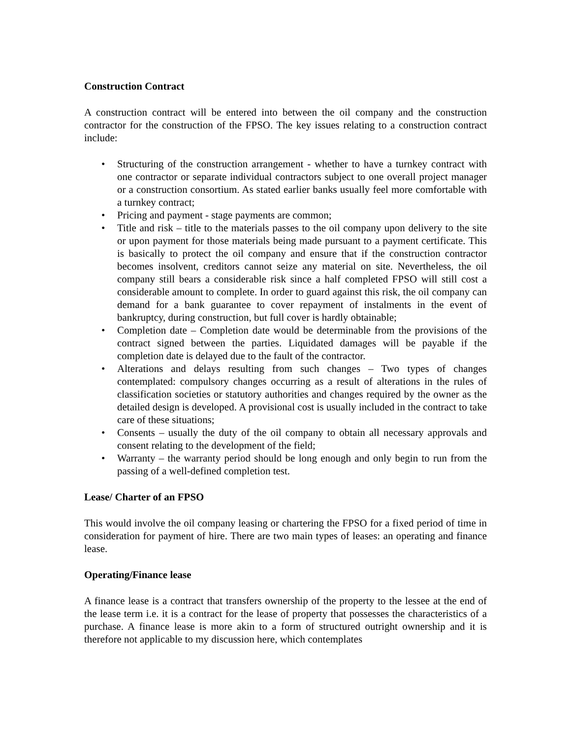Construction Contract
A construction contract will be entered into between the oil company and the construction contractor for the construction of the FPSO. The key issues relating to a construction contract include:
• Structuring of the construction arrangement - whether to have a turnkey contract with one contractor or separate individual contractors subject to one overall project manager or a construction consortium. As stated earlier banks usually feel more comfortable with a turnkey contract;
• Pricing and payment - stage payments are common;
• Title and risk – title to the materials passes to the oil company upon delivery to the site or upon payment for those materials being made pursuant to a payment certificate. This is basically to protect the oil company and ensure that if the construction contractor becomes insolvent, creditors cannot seize any material on site. Nevertheless, the oil company still bears a considerable risk since a half completed FPSO will still cost a considerable amount to complete. In order to guard against this risk, the oil company can demand for a bank guarantee to cover repayment of instalments in the event of bankruptcy, during construction, but full cover is hardly obtainable;
• Completion date – Completion date would be determinable from the provisions of the contract signed between the parties. Liquidated damages will be payable if the completion date is delayed due to the fault of the contractor.
• Alterations and delays resulting from such changes – Two types of changes contemplated: compulsory changes occurring as a result of alterations in the rules of classification societies or statutory authorities and changes required by the owner as the detailed design is developed. A provisional cost is usually included in the contract to take care of these situations;
• Consents – usually the duty of the oil company to obtain all necessary approvals and consent relating to the development of the field;
• Warranty – the warranty period should be long enough and only begin to run from the passing of a well-defined completion test.
Lease/ Charter of an FPSO
This would involve the oil company leasing or chartering the FPSO for a fixed period of time in consideration for payment of hire. There are two main types of leases: an operating and finance lease.
Operating/Finance lease
A finance lease is a contract that transfers ownership of the property to the lessee at the end of the lease term i.e. it is a contract for the lease of property that possesses the characteristics of a purchase. A finance lease is more akin to a form of structured outright ownership and it is therefore not applicable to my discussion here, which contemplates